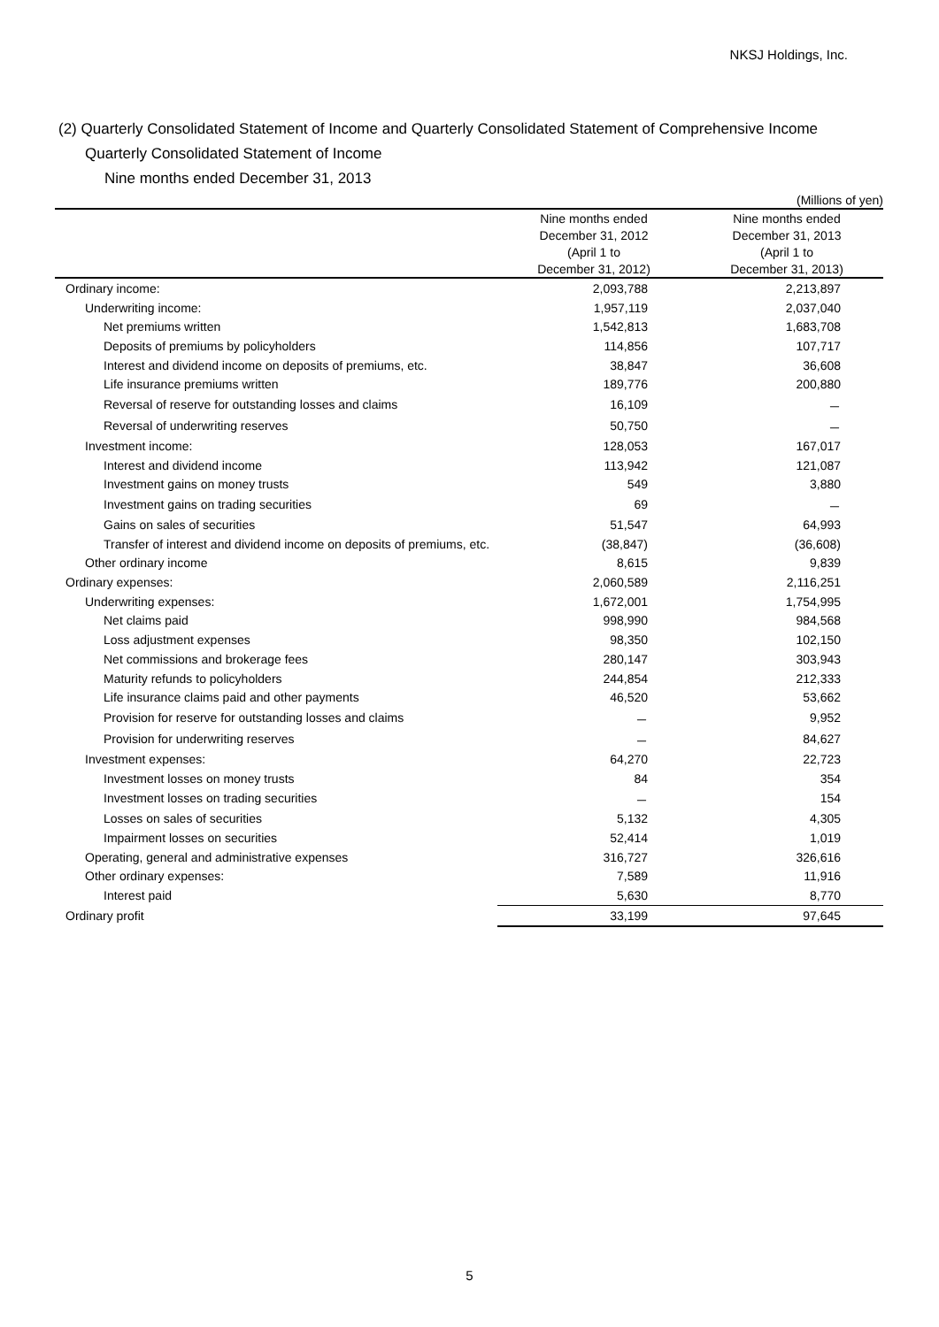NKSJ Holdings, Inc.
(2) Quarterly Consolidated Statement of Income and Quarterly Consolidated Statement of Comprehensive Income
Quarterly Consolidated Statement of Income
Nine months ended December 31, 2013
| (Millions of yen) | | |
| --- | --- | --- |
| | Nine months ended | Nine months ended |
| | December 31, 2012 | December 31, 2013 |
| | (April 1 to | (April 1 to |
| | December 31, 2012) | December 31, 2013) |
| Ordinary income: | 2,093,788 | 2,213,897 |
| Underwriting income: | 1,957,119 | 2,037,040 |
| Net premiums written | 1,542,813 | 1,683,708 |
| Deposits of premiums by policyholders | 114,856 | 107,717 |
| Interest and dividend income on deposits of premiums, etc. | 38,847 | 36,608 |
| Life insurance premiums written | 189,776 | 200,880 |
| Reversal of reserve for outstanding losses and claims | 16,109 | － |
| Reversal of underwriting reserves | 50,750 | － |
| Investment income: | 128,053 | 167,017 |
| Interest and dividend income | 113,942 | 121,087 |
| Investment gains on money trusts | 549 | 3,880 |
| Investment gains on trading securities | 69 | － |
| Gains on sales of securities | 51,547 | 64,993 |
| Transfer of interest and dividend income on deposits of premiums, etc. | (38,847) | (36,608) |
| Other ordinary income | 8,615 | 9,839 |
| Ordinary expenses: | 2,060,589 | 2,116,251 |
| Underwriting expenses: | 1,672,001 | 1,754,995 |
| Net claims paid | 998,990 | 984,568 |
| Loss adjustment expenses | 98,350 | 102,150 |
| Net commissions and brokerage fees | 280,147 | 303,943 |
| Maturity refunds to policyholders | 244,854 | 212,333 |
| Life insurance claims paid and other payments | 46,520 | 53,662 |
| Provision for reserve for outstanding losses and claims | － | 9,952 |
| Provision for underwriting reserves | － | 84,627 |
| Investment expenses: | 64,270 | 22,723 |
| Investment losses on money trusts | 84 | 354 |
| Investment losses on trading securities | － | 154 |
| Losses on sales of securities | 5,132 | 4,305 |
| Impairment losses on securities | 52,414 | 1,019 |
| Operating, general and administrative expenses | 316,727 | 326,616 |
| Other ordinary expenses: | 7,589 | 11,916 |
| Interest paid | 5,630 | 8,770 |
| Ordinary profit | 33,199 | 97,645 |
5